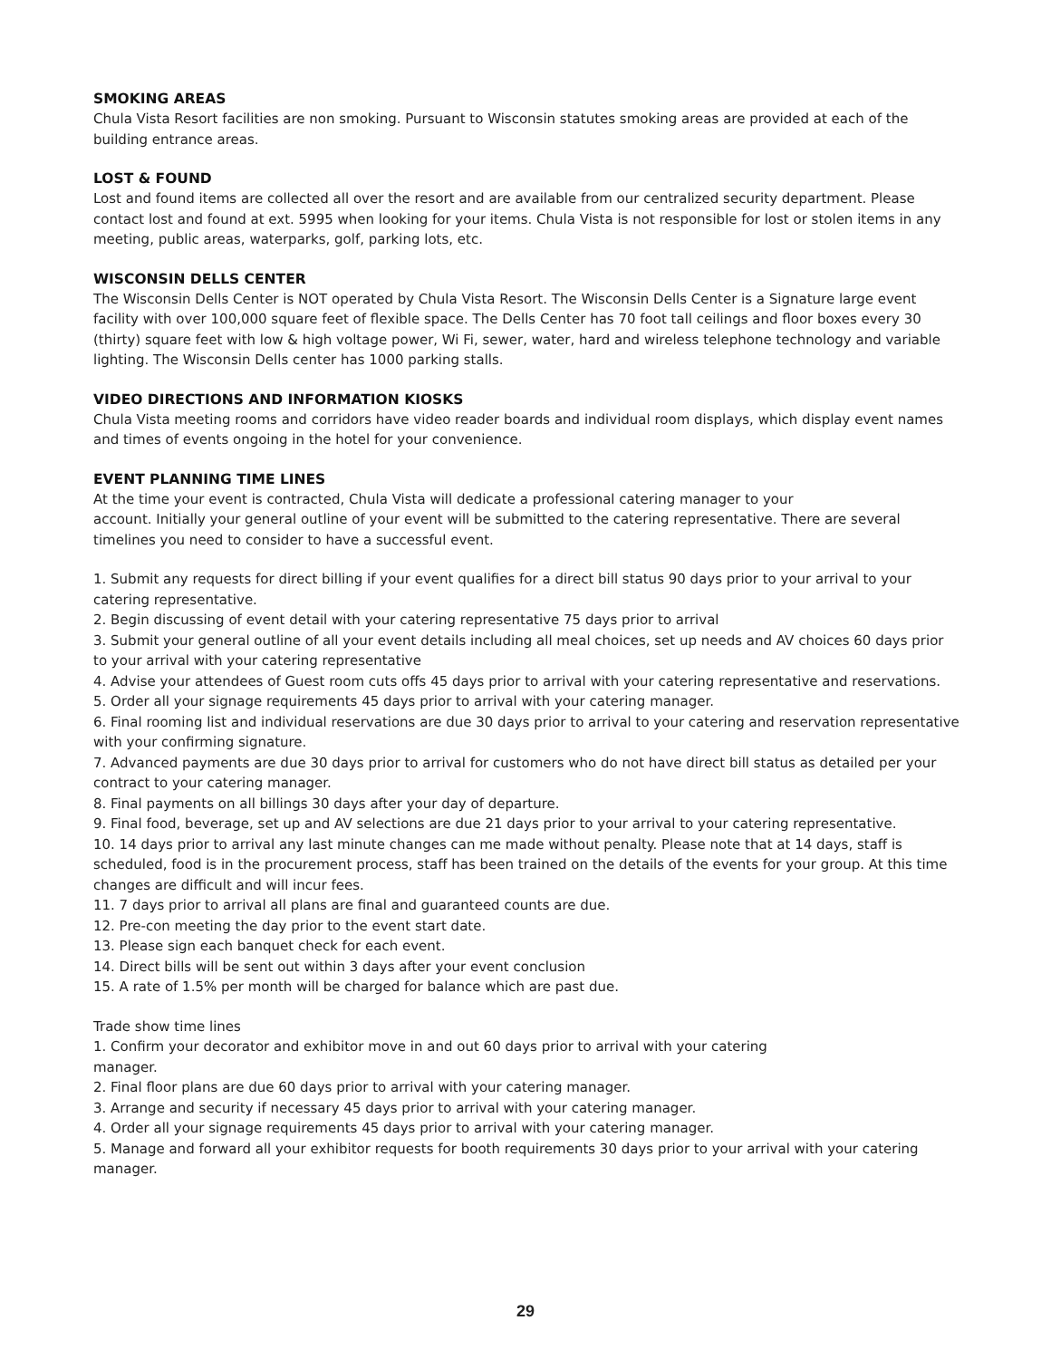SMOKING AREAS
Chula Vista Resort facilities are non smoking. Pursuant to Wisconsin statutes smoking areas are provided at each of the building entrance areas.
LOST & FOUND
Lost and found items are collected all over the resort and are available from our centralized security department. Please contact lost and found at ext. 5995 when looking for your items. Chula Vista is not responsible for lost or stolen items in any meeting, public areas, waterparks, golf, parking lots, etc.
WISCONSIN DELLS CENTER
The Wisconsin Dells Center is NOT operated by Chula Vista Resort. The Wisconsin Dells Center is a Signature large event facility with over 100,000 square feet of flexible space. The Dells Center has 70 foot tall ceilings and floor boxes every 30 (thirty) square feet with low & high voltage power, Wi Fi, sewer, water, hard and wireless telephone technology and variable lighting. The Wisconsin Dells center has 1000 parking stalls.
VIDEO DIRECTIONS AND INFORMATION KIOSKS
Chula Vista meeting rooms and corridors have video reader boards and individual room displays, which display event names and times of events ongoing in the hotel for your convenience.
EVENT PLANNING TIME LINES
At the time your event is contracted, Chula Vista will dedicate a professional catering manager to your
account. Initially your general outline of your event will be submitted to the catering representative. There are several timelines you need to consider to have a successful event.
1. Submit any requests for direct billing if your event qualifies for a direct bill status 90 days prior to your arrival to your catering representative.
2. Begin discussing of event detail with your catering representative 75 days prior to arrival
3. Submit your general outline of all your event details including all meal choices, set up needs and AV choices 60 days prior to your arrival with your catering representative
4. Advise your attendees of Guest room cuts offs 45 days prior to arrival with your catering representative and reservations.
5. Order all your signage requirements 45 days prior to arrival with your catering manager.
6. Final rooming list and individual reservations are due 30 days prior to arrival to your catering and reservation representative with your confirming signature.
7. Advanced payments are due 30 days prior to arrival for customers who do not have direct bill status as detailed per your contract to your catering manager.
8. Final payments on all billings 30 days after your day of departure.
9. Final food, beverage, set up and AV selections are due 21 days prior to your arrival to your catering representative.
10. 14 days prior to arrival any last minute changes can me made without penalty. Please note that at 14 days, staff is scheduled, food is in the procurement process, staff has been trained on the details of the events for your group. At this time changes are difficult and will incur fees.
11. 7 days prior to arrival all plans are final and guaranteed counts are due.
12. Pre-con meeting the day prior to the event start date.
13. Please sign each banquet check for each event.
14. Direct bills will be sent out within 3 days after your event conclusion
15. A rate of 1.5% per month will be charged for balance which are past due.
Trade show time lines
1. Confirm your decorator and exhibitor move in and out 60 days prior to arrival with your catering
manager.
2. Final floor plans are due 60 days prior to arrival with your catering manager.
3. Arrange and security if necessary 45 days prior to arrival with your catering manager.
4. Order all your signage requirements 45 days prior to arrival with your catering manager.
5. Manage and forward all your exhibitor requests for booth requirements 30 days prior to your arrival with your catering manager.
29